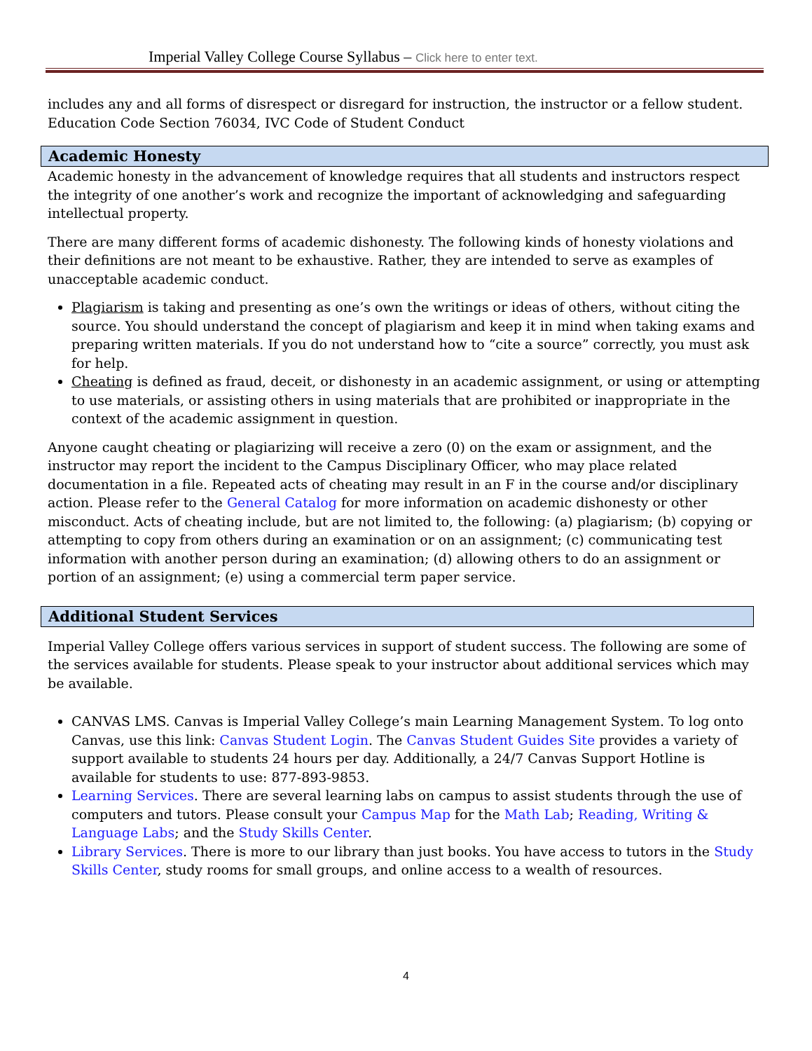Imperial Valley College Course Syllabus – Click here to enter text.
includes any and all forms of disrespect or disregard for instruction, the instructor or a fellow student. Education Code Section 76034, IVC Code of Student Conduct
Academic Honesty
Academic honesty in the advancement of knowledge requires that all students and instructors respect the integrity of one another’s work and recognize the important of acknowledging and safeguarding intellectual property.
There are many different forms of academic dishonesty. The following kinds of honesty violations and their definitions are not meant to be exhaustive. Rather, they are intended to serve as examples of unacceptable academic conduct.
Plagiarism is taking and presenting as one’s own the writings or ideas of others, without citing the source. You should understand the concept of plagiarism and keep it in mind when taking exams and preparing written materials. If you do not understand how to “cite a source” correctly, you must ask for help.
Cheating is defined as fraud, deceit, or dishonesty in an academic assignment, or using or attempting to use materials, or assisting others in using materials that are prohibited or inappropriate in the context of the academic assignment in question.
Anyone caught cheating or plagiarizing will receive a zero (0) on the exam or assignment, and the instructor may report the incident to the Campus Disciplinary Officer, who may place related documentation in a file. Repeated acts of cheating may result in an F in the course and/or disciplinary action. Please refer to the General Catalog for more information on academic dishonesty or other misconduct. Acts of cheating include, but are not limited to, the following: (a) plagiarism; (b) copying or attempting to copy from others during an examination or on an assignment; (c) communicating test information with another person during an examination; (d) allowing others to do an assignment or portion of an assignment; (e) using a commercial term paper service.
Additional Student Services
Imperial Valley College offers various services in support of student success. The following are some of the services available for students. Please speak to your instructor about additional services which may be available.
CANVAS LMS. Canvas is Imperial Valley College’s main Learning Management System. To log onto Canvas, use this link: Canvas Student Login. The Canvas Student Guides Site provides a variety of support available to students 24 hours per day. Additionally, a 24/7 Canvas Support Hotline is available for students to use: 877-893-9853.
Learning Services. There are several learning labs on campus to assist students through the use of computers and tutors. Please consult your Campus Map for the Math Lab; Reading, Writing & Language Labs; and the Study Skills Center.
Library Services. There is more to our library than just books. You have access to tutors in the Study Skills Center, study rooms for small groups, and online access to a wealth of resources.
4